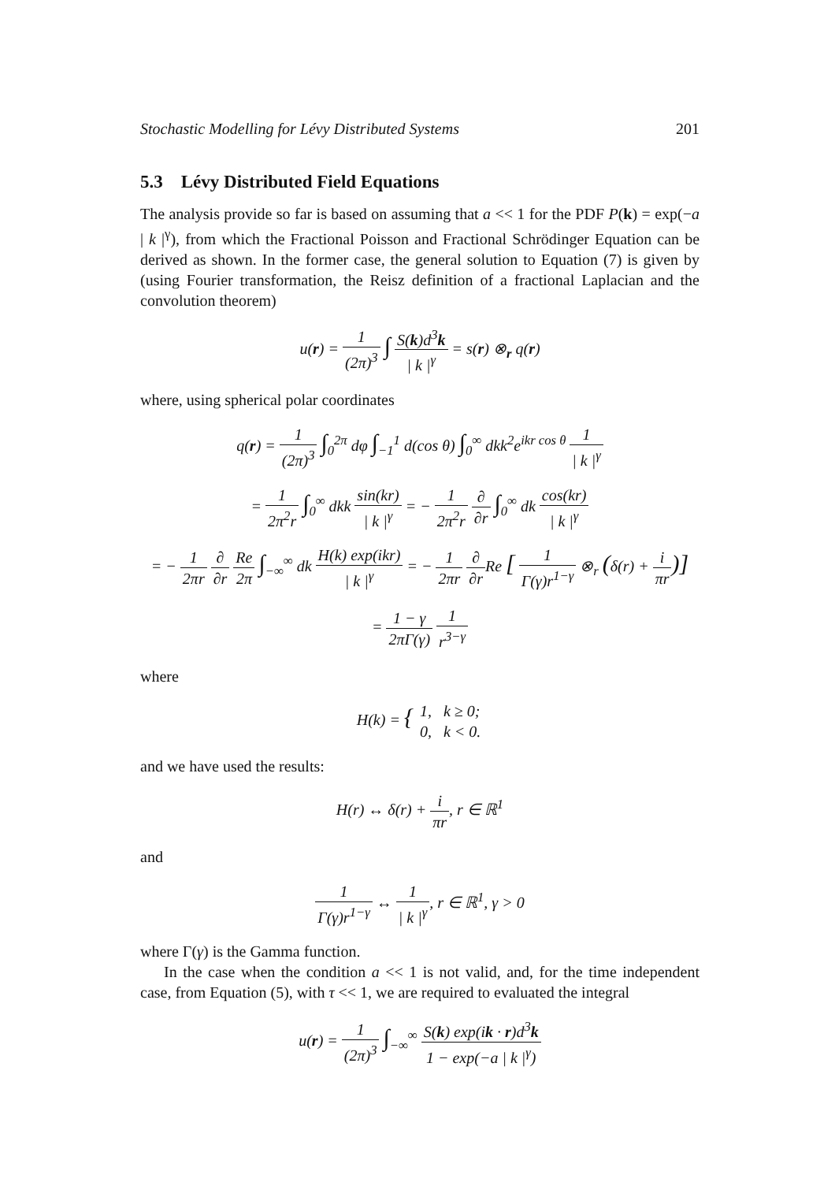Stochastic Modelling for Lévy Distributed Systems 201
5.3 Lévy Distributed Field Equations
The analysis provide so far is based on assuming that a << 1 for the PDF P(k) = exp(−a | k |<sup>γ</sup>), from which the Fractional Poisson and Fractional Schrödinger Equation can be derived as shown. In the former case, the general solution to Equation (7) is given by (using Fourier transformation, the Reisz definition of a fractional Laplacian and the convolution theorem)
u(r) = 1 (2π)<sup>3</sup> ∫ S(k)d<sup>3</sup>k | k |<sup>γ</sup> = s(r) ⊗<sub>r</sub> q(r)
where, using spherical polar coordinates
q(r) = 1 (2π)<sup>3</sup> ∫<sub>0</sub><sup>2π</sup> dφ ∫<sub>−1</sub><sup>1</sup> d(cos θ) ∫<sub>0</sub><sup>∞</sup> dkk<sup>2</sup>e<sup>ikr cos θ</sup> 1 | k |<sup>γ</sup>
= 1 2π<sup>2</sup>r ∫<sub>0</sub><sup>∞</sup> dkk sin(kr) | k |<sup>γ</sup> = − 1 2π<sup>2</sup>r ∂ ∂r ∫<sub>0</sub><sup>∞</sup> dk cos(kr) | k |<sup>γ</sup>
= − 1 2πr ∂ ∂r Re 2π ∫<sub>−∞</sub><sup>∞</sup> dk H(k) exp(ikr) | k |<sup>γ</sup> = − 1 2πr ∂ ∂r Re [ 1 Γ(γ)r<sup>1−γ</sup> ⊗<sub>r</sub> (δ(r) + i πr)]
= 1 − γ 2πΓ(γ) 1 r<sup>3−γ</sup>
where
H(k) = { 1, k ≥ 0; 0, k < 0.
and we have used the results:
H(r) ↔ δ(r) + i πr, r ∈ ℝ<sup>1</sup>
and
1 Γ(γ)r<sup>1−γ</sup> ↔ 1 | k |<sup>γ</sup>, r ∈ ℝ<sup>1</sup>, γ > 0
where Γ(γ) is the Gamma function.
In the case when the condition a << 1 is not valid, and, for the time independent case, from Equation (5), with τ << 1, we are required to evaluated the integral
u(r) = 1 (2π)<sup>3</sup> ∫<sub>−∞</sub><sup>∞</sup> S(k) exp(ik · r)d<sup>3</sup>k 1 − exp(−a | k |<sup>γ</sup>)